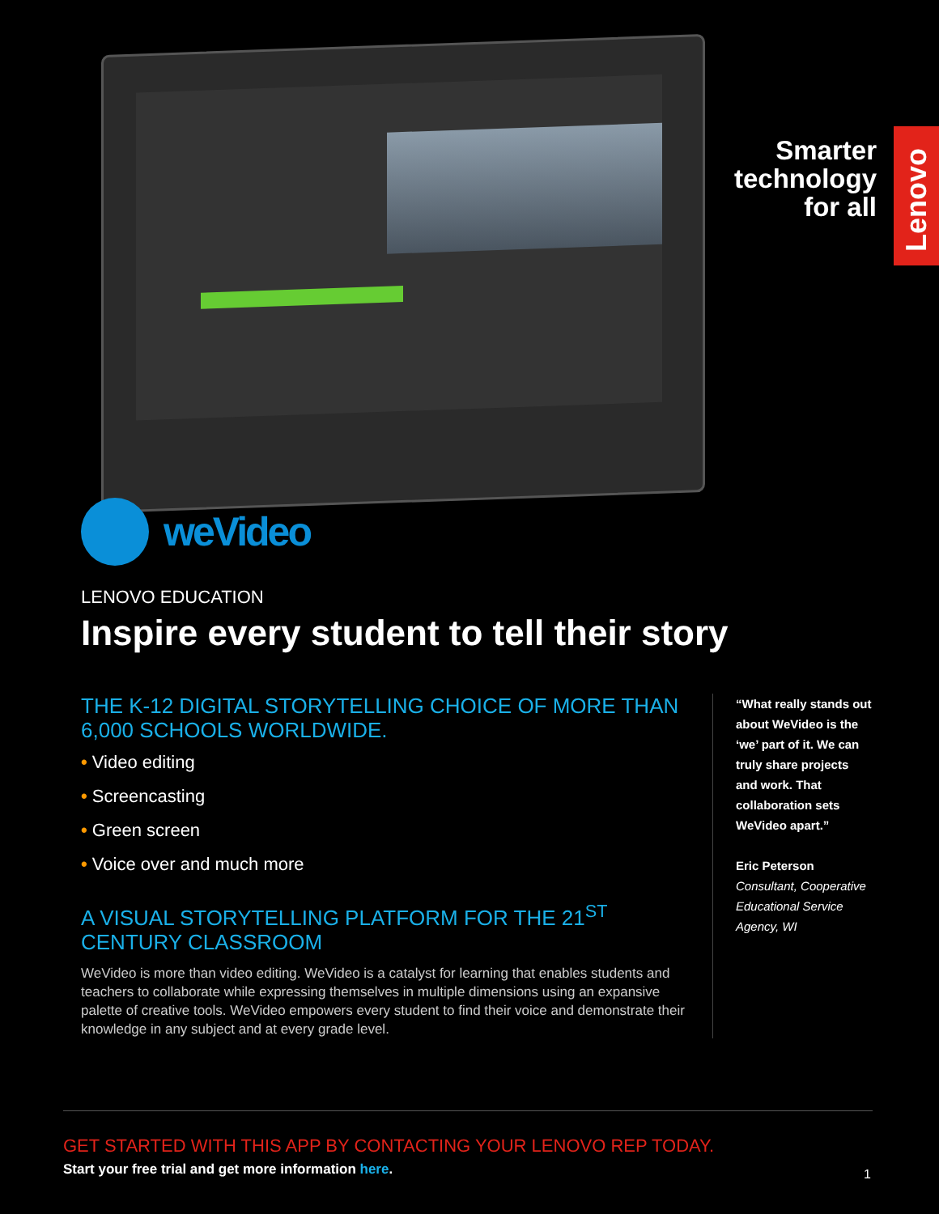Smarter
technology
for all
Lenovo
weVideo
LENOVO EDUCATION
Inspire every student to tell their story
THE K-12 DIGITAL STORYTELLING CHOICE OF MORE THAN 6,000 SCHOOLS WORLDWIDE.
• Video editing
• Screencasting
• Green screen
• Voice over and much more
A VISUAL STORYTELLING PLATFORM FOR THE 21<sup>ST</sup> CENTURY CLASSROOM
WeVideo is more than video editing. WeVideo is a catalyst for learning that enables students and teachers to collaborate while expressing themselves in multiple dimensions using an expansive palette of creative tools. WeVideo empowers every student to find their voice and demonstrate their knowledge in any subject and at every grade level.
“What really stands out about WeVideo is the ‘we’ part of it. We can truly share projects and work. That collaboration sets WeVideo apart.”
Eric Peterson
Consultant, Cooperative Educational Service Agency, WI
GET STARTED WITH THIS APP BY CONTACTING YOUR LENOVO REP TODAY.
Start your free trial and get more information here.
1